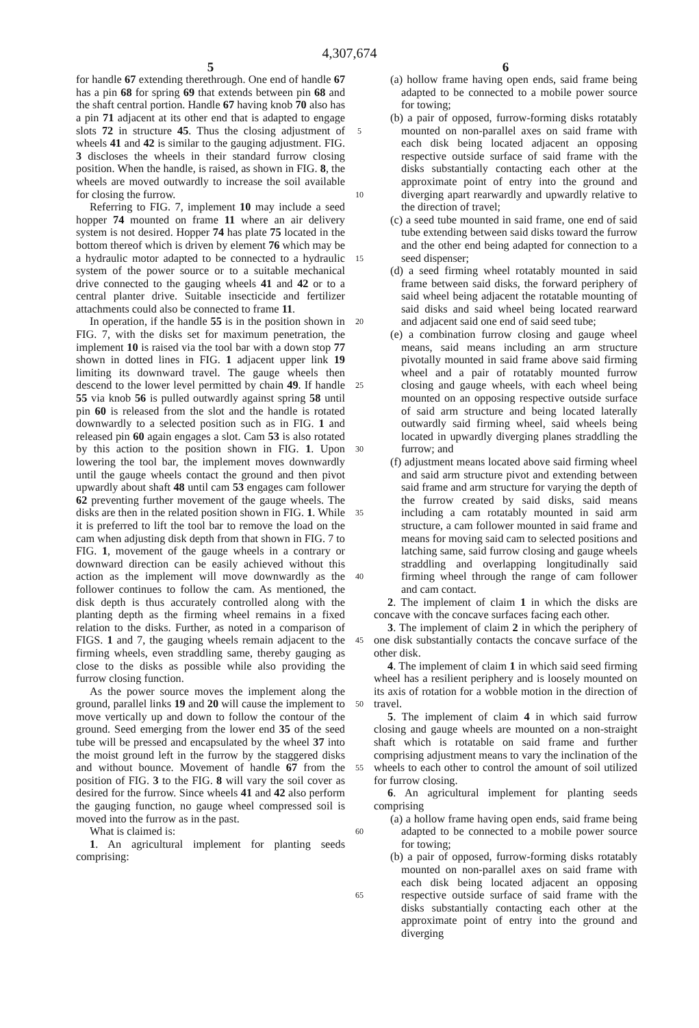4,307,674
5
for handle 67 extending therethrough. One end of handle 67 has a pin 68 for spring 69 that extends between pin 68 and the shaft central portion. Handle 67 having knob 70 also has a pin 71 adjacent at its other end that is adapted to engage slots 72 in structure 45. Thus the closing adjustment of wheels 41 and 42 is similar to the gauging adjustment. FIG. 3 discloses the wheels in their standard furrow closing position. When the handle, is raised, as shown in FIG. 8, the wheels are moved outwardly to increase the soil available for closing the furrow.
Referring to FIG. 7, implement 10 may include a seed hopper 74 mounted on frame 11 where an air delivery system is not desired. Hopper 74 has plate 75 located in the bottom thereof which is driven by element 76 which may be a hydraulic motor adapted to be connected to a hydraulic system of the power source or to a suitable mechanical drive connected to the gauging wheels 41 and 42 or to a central planter drive. Suitable insecticide and fertilizer attachments could also be connected to frame 11.
In operation, if the handle 55 is in the position shown in FIG. 7, with the disks set for maximum penetration, the implement 10 is raised via the tool bar with a down stop 77 shown in dotted lines in FIG. 1 adjacent upper link 19 limiting its downward travel. The gauge wheels then descend to the lower level permitted by chain 49. If handle 55 via knob 56 is pulled outwardly against spring 58 until pin 60 is released from the slot and the handle is rotated downwardly to a selected position such as in FIG. 1 and released pin 60 again engages a slot. Cam 53 is also rotated by this action to the position shown in FIG. 1. Upon lowering the tool bar, the implement moves downwardly until the gauge wheels contact the ground and then pivot upwardly about shaft 48 until cam 53 engages cam follower 62 preventing further movement of the gauge wheels. The disks are then in the related position shown in FIG. 1. While it is preferred to lift the tool bar to remove the load on the cam when adjusting disk depth from that shown in FIG. 7 to FIG. 1, movement of the gauge wheels in a contrary or downward direction can be easily achieved without this action as the implement will move downwardly as the follower continues to follow the cam. As mentioned, the disk depth is thus accurately controlled along with the planting depth as the firming wheel remains in a fixed relation to the disks. Further, as noted in a comparison of FIGS. 1 and 7, the gauging wheels remain adjacent to the firming wheels, even straddling same, thereby gauging as close to the disks as possible while also providing the furrow closing function.
As the power source moves the implement along the ground, parallel links 19 and 20 will cause the implement to move vertically up and down to follow the contour of the ground. Seed emerging from the lower end 35 of the seed tube will be pressed and encapsulated by the wheel 37 into the moist ground left in the furrow by the staggered disks and without bounce. Movement of handle 67 from the position of FIG. 3 to the FIG. 8 will vary the soil cover as desired for the furrow. Since wheels 41 and 42 also perform the gauging function, no gauge wheel compressed soil is moved into the furrow as in the past.
What is claimed is:
1. An agricultural implement for planting seeds comprising:
5
10
15
20
25
30
35
40
45
50
55
60
65
6
(a) hollow frame having open ends, said frame being adapted to be connected to a mobile power source for towing;
(b) a pair of opposed, furrow-forming disks rotatably mounted on non-parallel axes on said frame with each disk being located adjacent an opposing respective outside surface of said frame with the disks substantially contacting each other at the approximate point of entry into the ground and diverging apart rearwardly and upwardly relative to the direction of travel;
(c) a seed tube mounted in said frame, one end of said tube extending between said disks toward the furrow and the other end being adapted for connection to a seed dispenser;
(d) a seed firming wheel rotatably mounted in said frame between said disks, the forward periphery of said wheel being adjacent the rotatable mounting of said disks and said wheel being located rearward and adjacent said one end of said seed tube;
(e) a combination furrow closing and gauge wheel means, said means including an arm structure pivotally mounted in said frame above said firming wheel and a pair of rotatably mounted furrow closing and gauge wheels, with each wheel being mounted on an opposing respective outside surface of said arm structure and being located laterally outwardly said firming wheel, said wheels being located in upwardly diverging planes straddling the furrow; and
(f) adjustment means located above said firming wheel and said arm structure pivot and extending between said frame and arm structure for varying the depth of the furrow created by said disks, said means including a cam rotatably mounted in said arm structure, a cam follower mounted in said frame and means for moving said cam to selected positions and latching same, said furrow closing and gauge wheels straddling and overlapping longitudinally said firming wheel through the range of cam follower and cam contact.
2. The implement of claim 1 in which the disks are concave with the concave surfaces facing each other.
3. The implement of claim 2 in which the periphery of one disk substantially contacts the concave surface of the other disk.
4. The implement of claim 1 in which said seed firming wheel has a resilient periphery and is loosely mounted on its axis of rotation for a wobble motion in the direction of travel.
5. The implement of claim 4 in which said furrow closing and gauge wheels are mounted on a non-straight shaft which is rotatable on said frame and further comprising adjustment means to vary the inclination of the wheels to each other to control the amount of soil utilized for furrow closing.
6. An agricultural implement for planting seeds comprising
(a) a hollow frame having open ends, said frame being adapted to be connected to a mobile power source for towing;
(b) a pair of opposed, furrow-forming disks rotatably mounted on non-parallel axes on said frame with each disk being located adjacent an opposing respective outside surface of said frame with the disks substantially contacting each other at the approximate point of entry into the ground and diverging